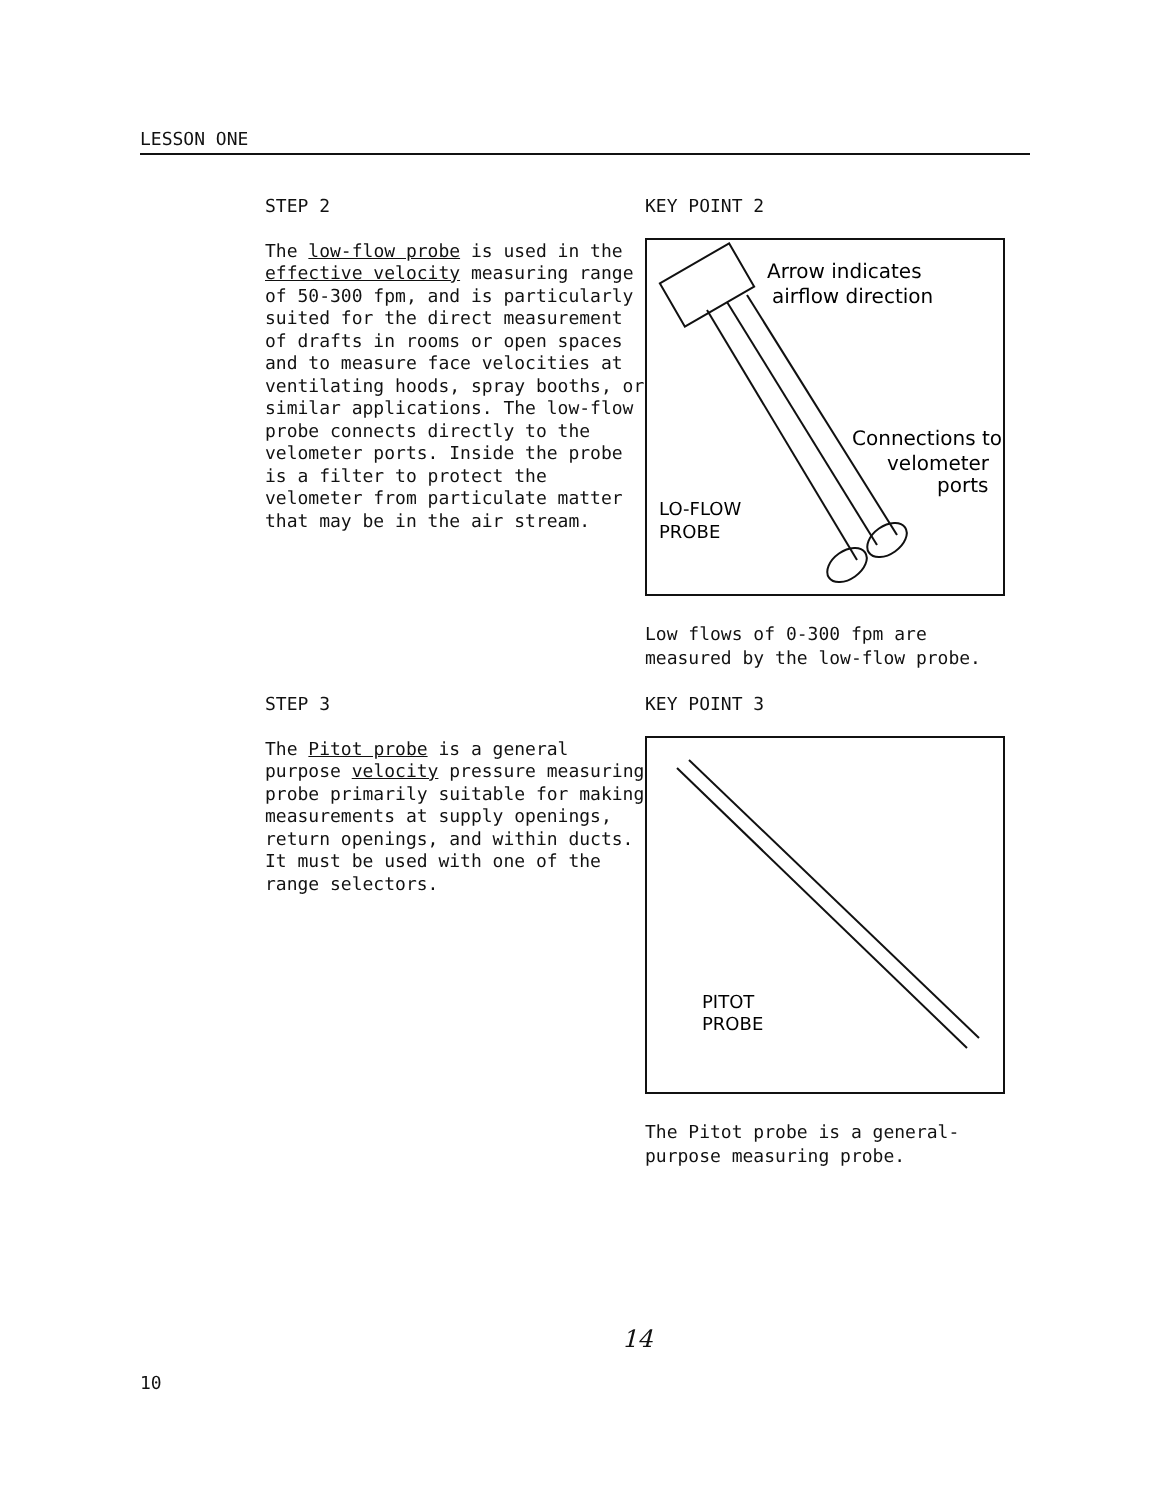LESSON ONE
STEP 2
The low-flow probe is used in the effective velocity measuring range of 50-300 fpm, and is particularly suited for the direct measurement of drafts in rooms or open spaces and to measure face velocities at ventilating hoods, spray booths, or similar applications. The low-flow probe connects directly to the velometer ports. Inside the probe is a filter to protect the velometer from particulate matter that may be in the air stream.
KEY POINT 2
Arrow indicates
airflow direction
Connections to
velometer
ports
LO-FLOW
PROBE
Low flows of 0-300 fpm are
measured by the low-flow probe.
STEP 3
The Pitot probe is a general purpose velocity pressure measuring probe primarily suitable for making measurements at supply openings, return openings, and within ducts. It must be used with one of the range selectors.
KEY POINT 3
PITOT
PROBE
The Pitot probe is a general-
purpose measuring probe.
14
10